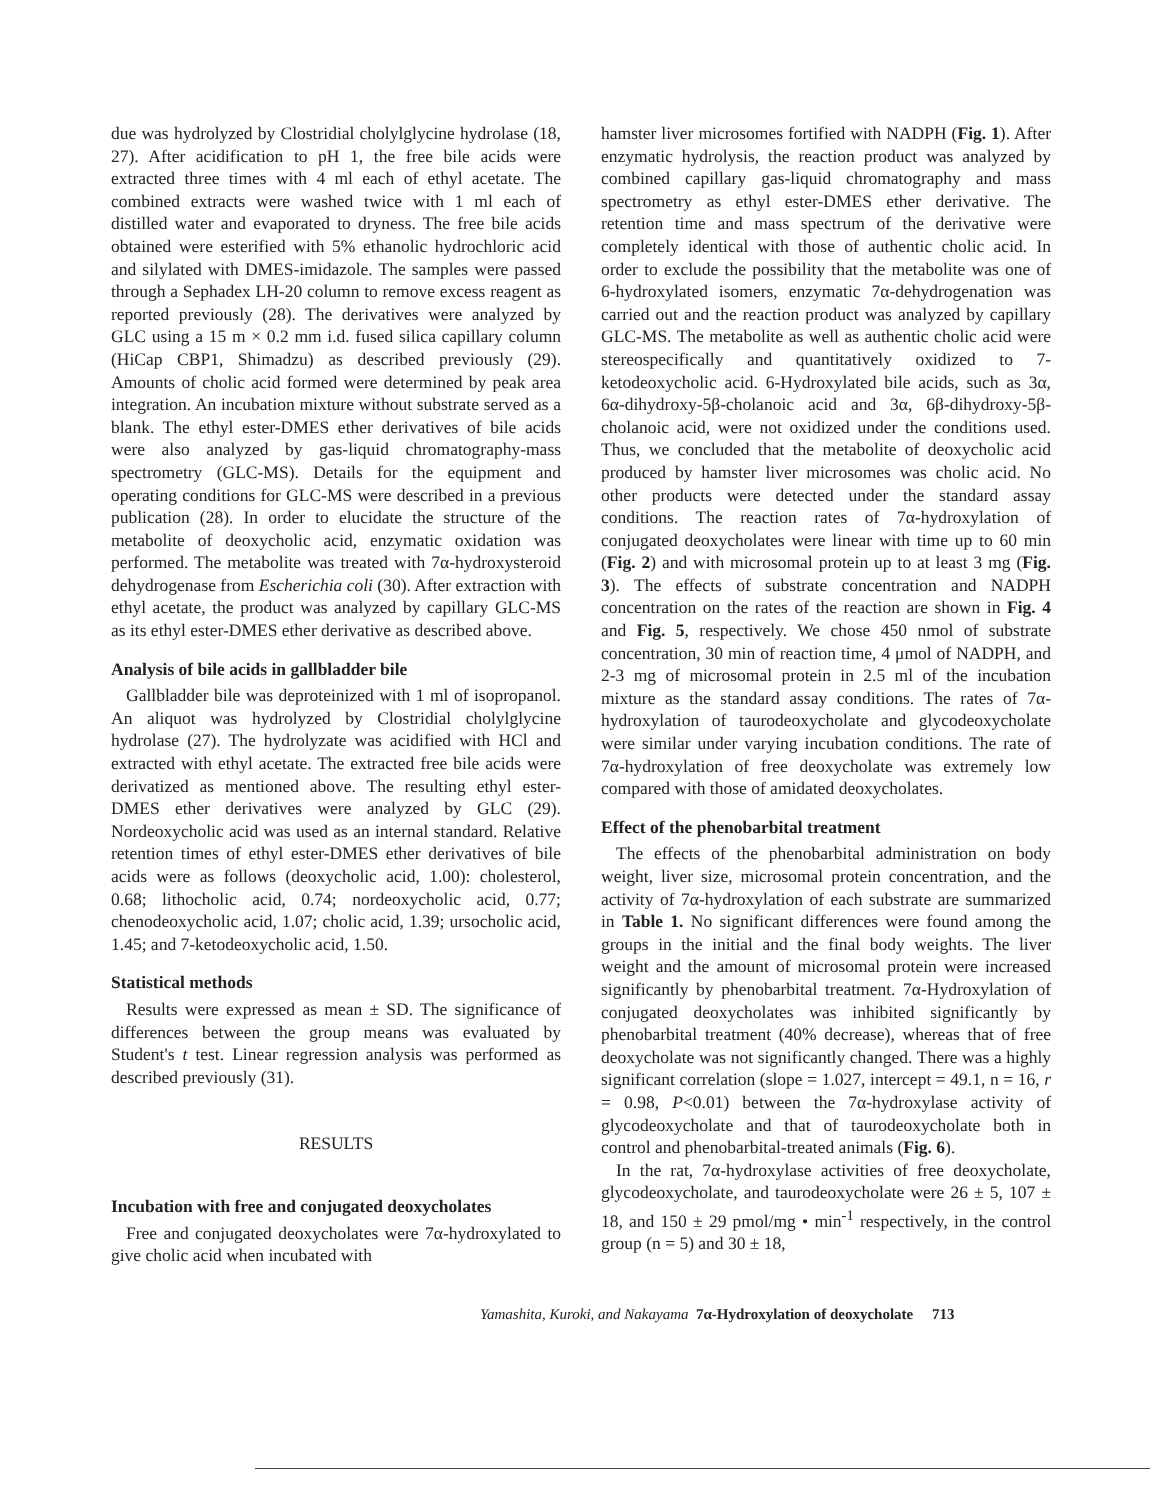due was hydrolyzed by Clostridial cholylglycine hydrolase (18, 27). After acidification to pH 1, the free bile acids were extracted three times with 4 ml each of ethyl acetate. The combined extracts were washed twice with 1 ml each of distilled water and evaporated to dryness. The free bile acids obtained were esterified with 5% ethanolic hydrochloric acid and silylated with DMES-imidazole. The samples were passed through a Sephadex LH-20 column to remove excess reagent as reported previously (28). The derivatives were analyzed by GLC using a 15 m × 0.2 mm i.d. fused silica capillary column (HiCap CBP1, Shimadzu) as described previously (29). Amounts of cholic acid formed were determined by peak area integration. An incubation mixture without substrate served as a blank. The ethyl ester-DMES ether derivatives of bile acids were also analyzed by gas-liquid chromatography-mass spectrometry (GLC-MS). Details for the equipment and operating conditions for GLC-MS were described in a previous publication (28). In order to elucidate the structure of the metabolite of deoxycholic acid, enzymatic oxidation was performed. The metabolite was treated with 7α-hydroxysteroid dehydrogenase from Escherichia coli (30). After extraction with ethyl acetate, the product was analyzed by capillary GLC-MS as its ethyl ester-DMES ether derivative as described above.
Analysis of bile acids in gallbladder bile
Gallbladder bile was deproteinized with 1 ml of isopropanol. An aliquot was hydrolyzed by Clostridial cholylglycine hydrolase (27). The hydrolyzate was acidified with HCl and extracted with ethyl acetate. The extracted free bile acids were derivatized as mentioned above. The resulting ethyl ester-DMES ether derivatives were analyzed by GLC (29). Nordeoxycholic acid was used as an internal standard. Relative retention times of ethyl ester-DMES ether derivatives of bile acids were as follows (deoxycholic acid, 1.00): cholesterol, 0.68; lithocholic acid, 0.74; nordeoxycholic acid, 0.77; chenodeoxycholic acid, 1.07; cholic acid, 1.39; ursocholic acid, 1.45; and 7-ketodeoxycholic acid, 1.50.
Statistical methods
Results were expressed as mean ± SD. The significance of differences between the group means was evaluated by Student's t test. Linear regression analysis was performed as described previously (31).
RESULTS
Incubation with free and conjugated deoxycholates
Free and conjugated deoxycholates were 7α-hydroxylated to give cholic acid when incubated with
hamster liver microsomes fortified with NADPH (Fig. 1). After enzymatic hydrolysis, the reaction product was analyzed by combined capillary gas-liquid chromatography and mass spectrometry as ethyl ester-DMES ether derivative. The retention time and mass spectrum of the derivative were completely identical with those of authentic cholic acid. In order to exclude the possibility that the metabolite was one of 6-hydroxylated isomers, enzymatic 7α-dehydrogenation was carried out and the reaction product was analyzed by capillary GLC-MS. The metabolite as well as authentic cholic acid were stereospecifically and quantitatively oxidized to 7-ketodeoxycholic acid. 6-Hydroxylated bile acids, such as 3α, 6α-dihydroxy-5β-cholanoic acid and 3α, 6β-dihydroxy-5β-cholanoic acid, were not oxidized under the conditions used. Thus, we concluded that the metabolite of deoxycholic acid produced by hamster liver microsomes was cholic acid. No other products were detected under the standard assay conditions. The reaction rates of 7α-hydroxylation of conjugated deoxycholates were linear with time up to 60 min (Fig. 2) and with microsomal protein up to at least 3 mg (Fig. 3). The effects of substrate concentration and NADPH concentration on the rates of the reaction are shown in Fig. 4 and Fig. 5, respectively. We chose 450 nmol of substrate concentration, 30 min of reaction time, 4 μmol of NADPH, and 2-3 mg of microsomal protein in 2.5 ml of the incubation mixture as the standard assay conditions. The rates of 7α-hydroxylation of taurodeoxycholate and glycodeoxycholate were similar under varying incubation conditions. The rate of 7α-hydroxylation of free deoxycholate was extremely low compared with those of amidated deoxycholates.
Effect of the phenobarbital treatment
The effects of the phenobarbital administration on body weight, liver size, microsomal protein concentration, and the activity of 7α-hydroxylation of each substrate are summarized in Table 1. No significant differences were found among the groups in the initial and the final body weights. The liver weight and the amount of microsomal protein were increased significantly by phenobarbital treatment. 7α-Hydroxylation of conjugated deoxycholates was inhibited significantly by phenobarbital treatment (40% decrease), whereas that of free deoxycholate was not significantly changed. There was a highly significant correlation (slope = 1.027, intercept = 49.1, n = 16, r = 0.98, P<0.01) between the 7α-hydroxylase activity of glycodeoxycholate and that of taurodeoxycholate both in control and phenobarbital-treated animals (Fig. 6).
In the rat, 7α-hydroxylase activities of free deoxycholate, glycodeoxycholate, and taurodeoxycholate were 26 ± 5, 107 ± 18, and 150 ± 29 pmol/mg • min<sup>-1</sup> respectively, in the control group (n = 5) and 30 ± 18,
Yamashita, Kuroki, and Nakayama 7α-Hydroxylation of deoxycholate 713